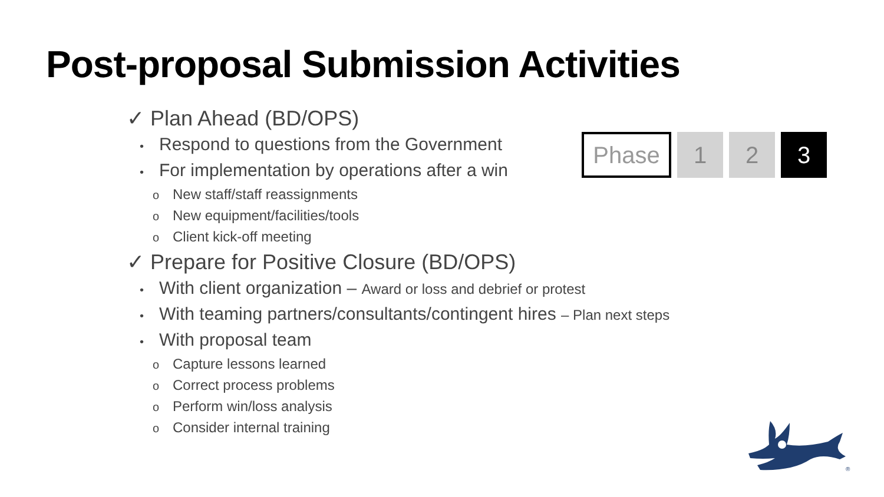Post-proposal Submission Activities
✓ Plan Ahead (BD/OPS)
• Respond to questions from the Government
• For implementation by operations after a win
o New staff/staff reassignments
o New equipment/facilities/tools
o Client kick-off meeting
✓ Prepare for Positive Closure (BD/OPS)
• With client organization – Award or loss and debrief or protest
• With teaming partners/consultants/contingent hires – Plan next steps
• With proposal team
o Capture lessons learned
o Correct process problems
o Perform win/loss analysis
o Consider internal training
Phase 1 2 3
®